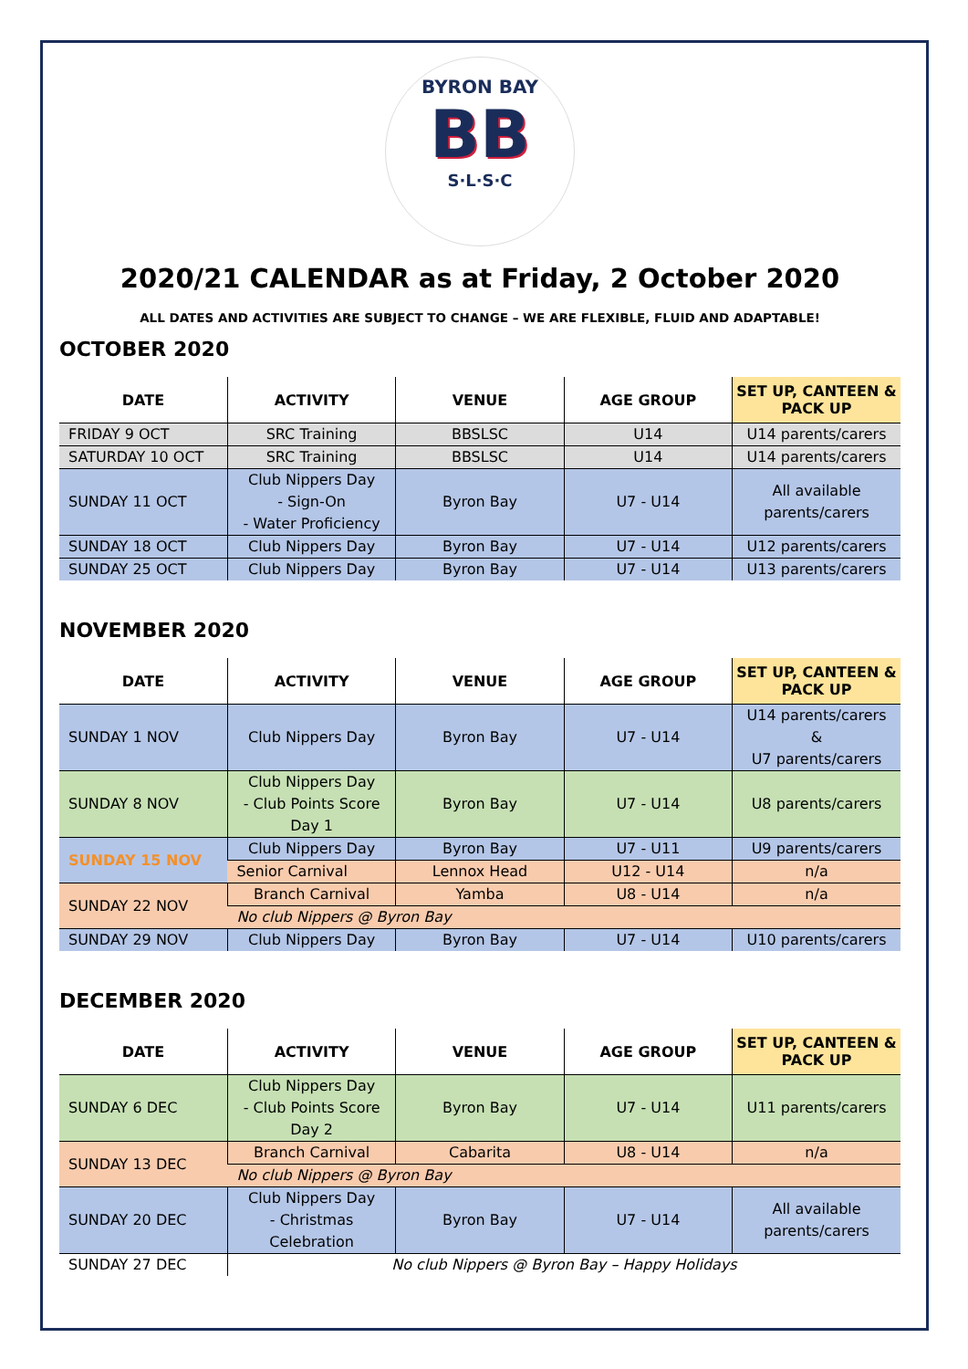BYRON BAY
BB
S·L·S·C
2020/21 CALENDAR as at Friday, 2 October 2020
ALL DATES AND ACTIVITIES ARE SUBJECT TO CHANGE – WE ARE FLEXIBLE, FLUID AND ADAPTABLE!
OCTOBER 2020
| DATE | ACTIVITY | VENUE | AGE GROUP | SET UP, CANTEEN & PACK UP |
| --- | --- | --- | --- | --- |
| FRIDAY 9 OCT | SRC Training | BBSLSC | U14 | U14 parents/carers |
| SATURDAY 10 OCT | SRC Training | BBSLSC | U14 | U14 parents/carers |
| SUNDAY 11 OCT | Club Nippers Day - Sign-On - Water Proficiency | Byron Bay | U7 - U14 | All available parents/carers |
| SUNDAY 18 OCT | Club Nippers Day | Byron Bay | U7 - U14 | U12 parents/carers |
| SUNDAY 25 OCT | Club Nippers Day | Byron Bay | U7 - U14 | U13 parents/carers |
NOVEMBER 2020
| DATE | ACTIVITY | VENUE | AGE GROUP | SET UP, CANTEEN & PACK UP |
| --- | --- | --- | --- | --- |
| SUNDAY 1 NOV | Club Nippers Day | Byron Bay | U7 - U14 | U14 parents/carers & U7 parents/carers |
| SUNDAY 8 NOV | Club Nippers Day - Club Points Score Day 1 | Byron Bay | U7 - U14 | U8 parents/carers |
| SUNDAY 15 NOV | Club Nippers Day | Byron Bay | U7 - U11 | U9 parents/carers |
| | Senior Carnival | Lennox Head | U12 - U14 | n/a |
| SUNDAY 22 NOV | Branch Carnival | Yamba | U8 - U14 | n/a |
| | No club Nippers @ Byron Bay | | | |
| SUNDAY 29 NOV | Club Nippers Day | Byron Bay | U7 - U14 | U10 parents/carers |
DECEMBER 2020
| DATE | ACTIVITY | VENUE | AGE GROUP | SET UP, CANTEEN & PACK UP |
| --- | --- | --- | --- | --- |
| SUNDAY 6 DEC | Club Nippers Day - Club Points Score Day 2 | Byron Bay | U7 - U14 | U11 parents/carers |
| SUNDAY 13 DEC | Branch Carnival | Cabarita | U8 - U14 | n/a |
| | No club Nippers @ Byron Bay | | | |
| SUNDAY 20 DEC | Club Nippers Day - Christmas Celebration | Byron Bay | U7 - U14 | All available parents/carers |
| SUNDAY 27 DEC | No club Nippers @ Byron Bay – Happy Holidays | | | |